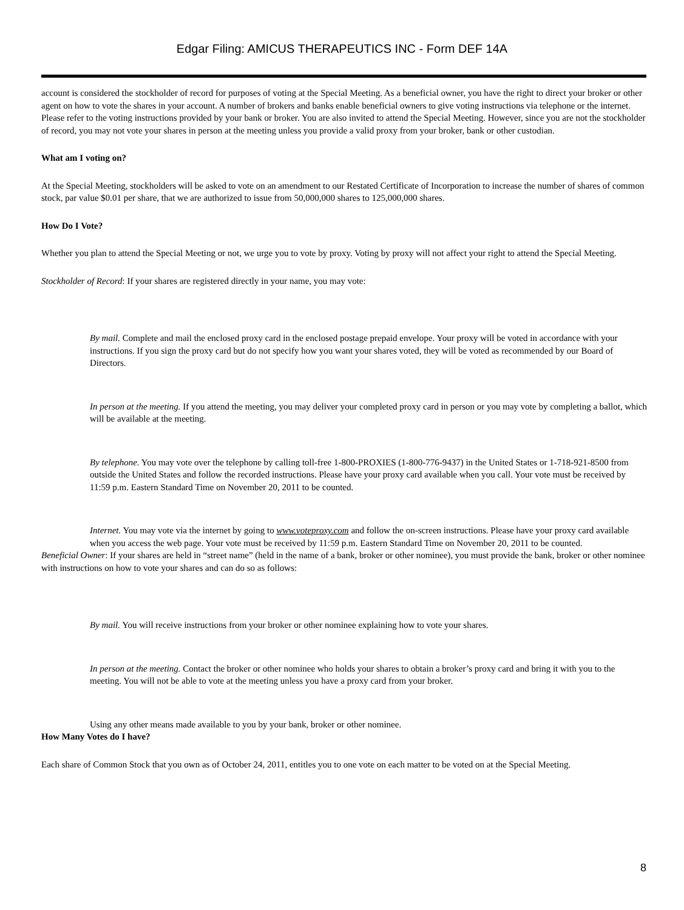Edgar Filing: AMICUS THERAPEUTICS INC - Form DEF 14A
account is considered the stockholder of record for purposes of voting at the Special Meeting. As a beneficial owner, you have the right to direct your broker or other agent on how to vote the shares in your account. A number of brokers and banks enable beneficial owners to give voting instructions via telephone or the internet. Please refer to the voting instructions provided by your bank or broker. You are also invited to attend the Special Meeting. However, since you are not the stockholder of record, you may not vote your shares in person at the meeting unless you provide a valid proxy from your broker, bank or other custodian.
What am I voting on?
At the Special Meeting, stockholders will be asked to vote on an amendment to our Restated Certificate of Incorporation to increase the number of shares of common stock, par value $0.01 per share, that we are authorized to issue from 50,000,000 shares to 125,000,000 shares.
How Do I Vote?
Whether you plan to attend the Special Meeting or not, we urge you to vote by proxy. Voting by proxy will not affect your right to attend the Special Meeting.
Stockholder of Record: If your shares are registered directly in your name, you may vote:
By mail. Complete and mail the enclosed proxy card in the enclosed postage prepaid envelope. Your proxy will be voted in accordance with your instructions. If you sign the proxy card but do not specify how you want your shares voted, they will be voted as recommended by our Board of Directors.
In person at the meeting. If you attend the meeting, you may deliver your completed proxy card in person or you may vote by completing a ballot, which will be available at the meeting.
By telephone. You may vote over the telephone by calling toll-free 1-800-PROXIES (1-800-776-9437) in the United States or 1-718-921-8500 from outside the United States and follow the recorded instructions. Please have your proxy card available when you call. Your vote must be received by 11:59 p.m. Eastern Standard Time on November 20, 2011 to be counted.
Internet. You may vote via the internet by going to www.voteproxy.com and follow the on-screen instructions. Please have your proxy card available when you access the web page. Your vote must be received by 11:59 p.m. Eastern Standard Time on November 20, 2011 to be counted.
Beneficial Owner: If your shares are held in “street name” (held in the name of a bank, broker or other nominee), you must provide the bank, broker or other nominee with instructions on how to vote your shares and can do so as follows:
By mail. You will receive instructions from your broker or other nominee explaining how to vote your shares.
In person at the meeting. Contact the broker or other nominee who holds your shares to obtain a broker’s proxy card and bring it with you to the meeting. You will not be able to vote at the meeting unless you have a proxy card from your broker.
Using any other means made available to you by your bank, broker or other nominee.
How Many Votes do I have?
Each share of Common Stock that you own as of October 24, 2011, entitles you to one vote on each matter to be voted on at the Special Meeting.
8